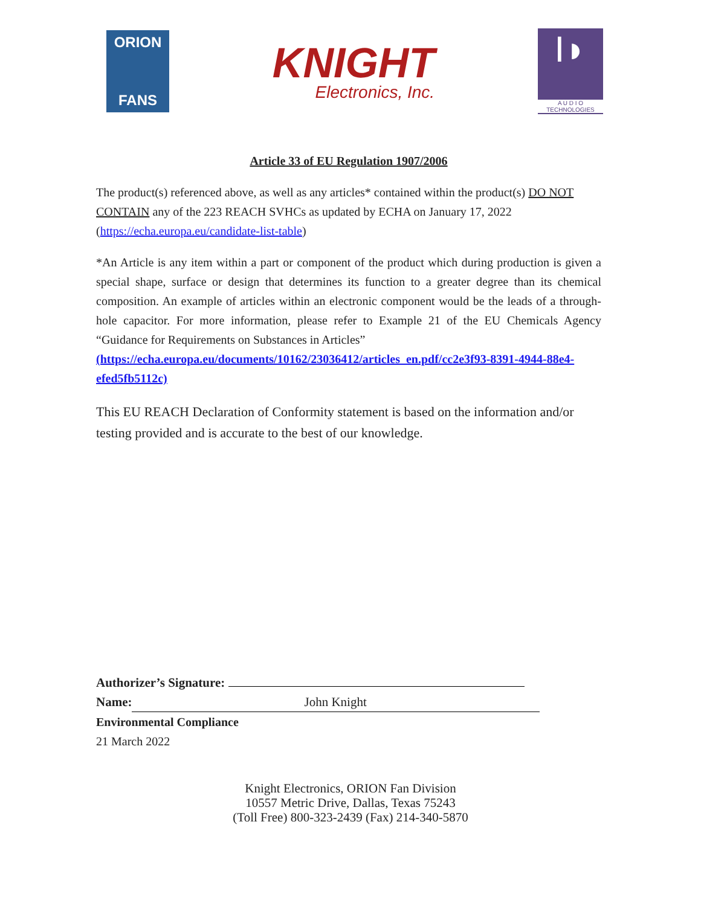ORION
FANS
KNIGHT
Electronics, Inc.
I◗
A U D I O
TECHNOLOGIES
Article 33 of EU Regulation 1907/2006
The product(s) referenced above, as well as any articles* contained within the product(s) DO NOT CONTAIN any of the 223 REACH SVHCs as updated by ECHA on January 17, 2022 (https://echa.europa.eu/candidate-list-table)
*An Article is any item within a part or component of the product which during production is given a special shape, surface or design that determines its function to a greater degree than its chemical composition. An example of articles within an electronic component would be the leads of a through-hole capacitor. For more information, please refer to Example 21 of the EU Chemicals Agency “Guidance for Requirements on Substances in Articles”
(https://echa.europa.eu/documents/10162/23036412/articles_en.pdf/cc2e3f93-8391-4944-88e4-efed5fb5112c)
This EU REACH Declaration of Conformity statement is based on the information and/or testing provided and is accurate to the best of our knowledge.
Authorizer’s Signature:
Name: John Knight
Environmental Compliance
21 March 2022
Knight Electronics, ORION Fan Division
10557 Metric Drive, Dallas, Texas 75243
(Toll Free) 800-323-2439 (Fax) 214-340-5870